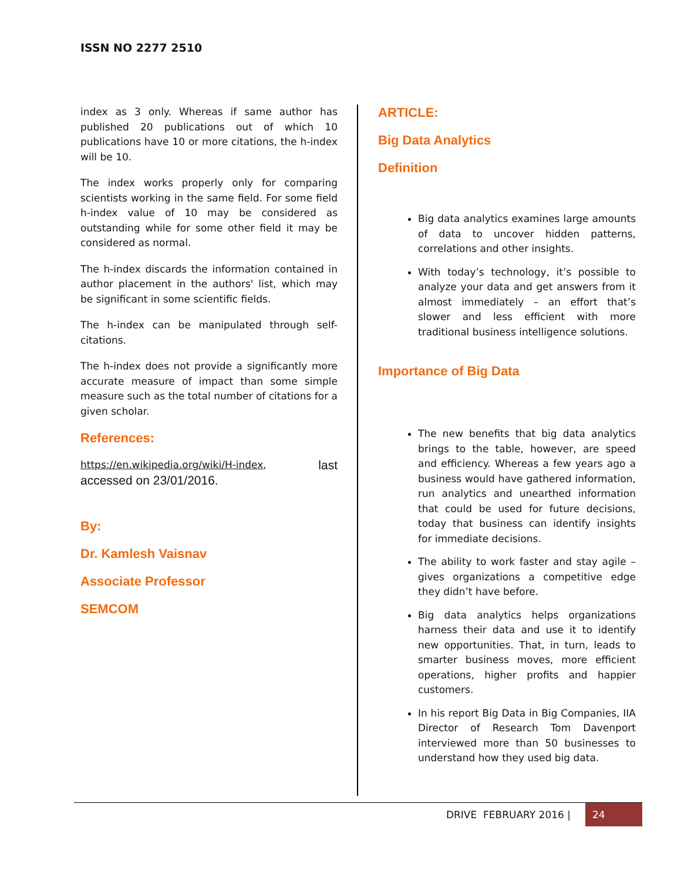ISSN NO 2277 2510
index as 3 only. Whereas if same author has published 20 publications out of which 10 publications have 10 or more citations, the h-index will be 10.
The index works properly only for comparing scientists working in the same field. For some field h-index value of 10 may be considered as outstanding while for some other field it may be considered as normal.
The h-index discards the information contained in author placement in the authors' list, which may be significant in some scientific fields.
The h-index can be manipulated through self-citations.
The h-index does not provide a significantly more accurate measure of impact than some simple measure such as the total number of citations for a given scholar.
References:
https://en.wikipedia.org/wiki/H-index, last
accessed on 23/01/2016.
By:
Dr. Kamlesh Vaisnav
Associate Professor
SEMCOM
ARTICLE:
Big Data Analytics
Definition
Big data analytics examines large amounts of data to uncover hidden patterns, correlations and other insights.
With today’s technology, it’s possible to analyze your data and get answers from it almost immediately – an effort that’s slower and less efficient with more traditional business intelligence solutions.
Importance of Big Data
The new benefits that big data analytics brings to the table, however, are speed and efficiency. Whereas a few years ago a business would have gathered information, run analytics and unearthed information that could be used for future decisions, today that business can identify insights for immediate decisions.
The ability to work faster and stay agile – gives organizations a competitive edge they didn’t have before.
Big data analytics helps organizations harness their data and use it to identify new opportunities. That, in turn, leads to smarter business moves, more efficient operations, higher profits and happier customers.
In his report Big Data in Big Companies, IIA Director of Research Tom Davenport interviewed more than 50 businesses to understand how they used big data.
DRIVE FEBRUARY 2016 | 24